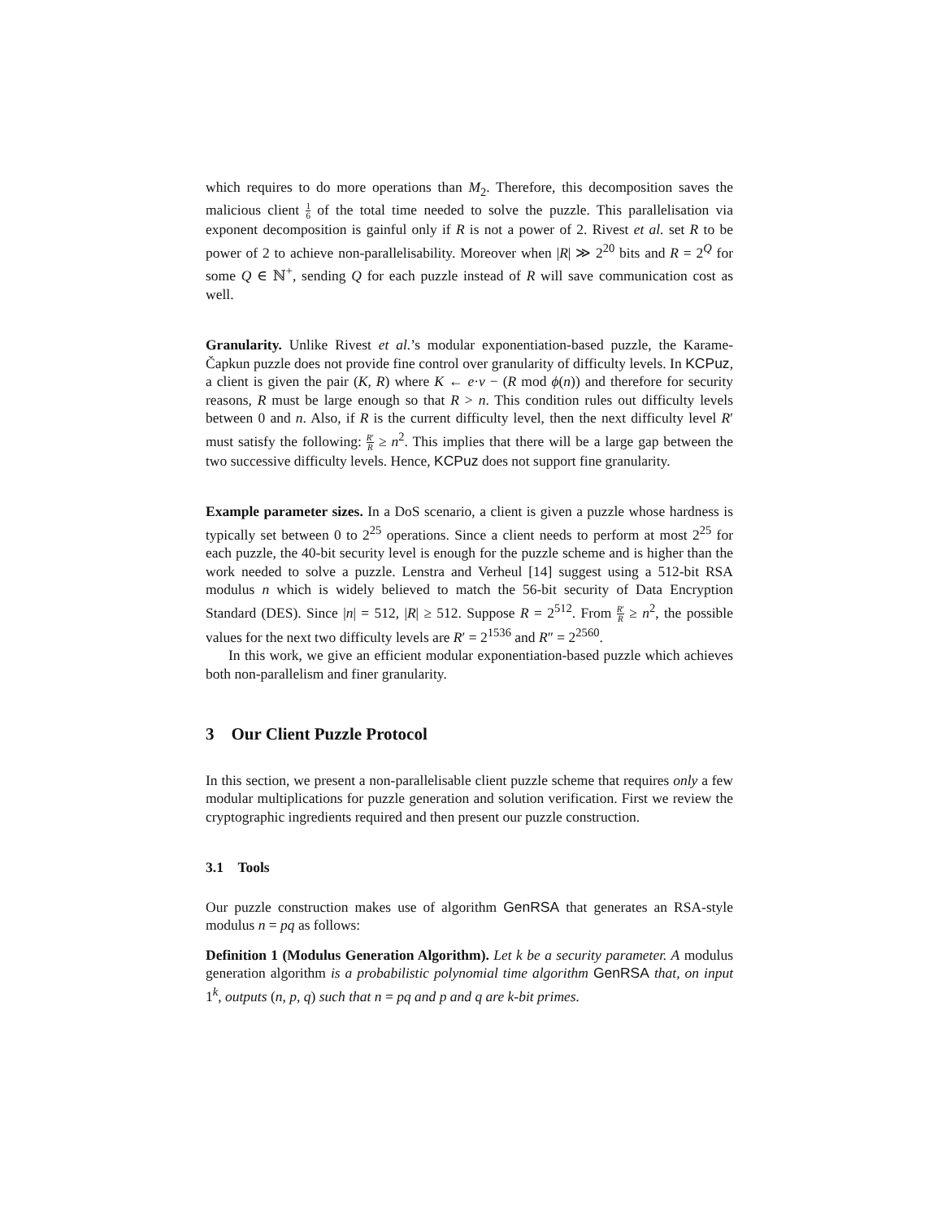which requires to do more operations than M<sub>2</sub>. Therefore, this decomposition saves the malicious client 1 6 of the total time needed to solve the puzzle. This parallelisation via exponent decomposition is gainful only if R is not a power of 2. Rivest et al. set R to be power of 2 to achieve non-parallelisability. Moreover when |R| ≫ 2<sup>20</sup> bits and R = 2<sup>Q</sup> for some Q ∈ ℕ<sup>+</sup>, sending Q for each puzzle instead of R will save communication cost as well.
Granularity. Unlike Rivest et al.’s modular exponentiation-based puzzle, the Karame-Čapkun puzzle does not provide fine control over granularity of difficulty levels. In KCPuz, a client is given the pair (K, R) where K ← e·v − (R mod ϕ(n)) and therefore for security reasons, R must be large enough so that R > n. This condition rules out difficulty levels between 0 and n. Also, if R is the current difficulty level, then the next difficulty level R′ must satisfy the following: R′ R ≥ n<sup>2</sup>. This implies that there will be a large gap between the two successive difficulty levels. Hence, KCPuz does not support fine granularity.
Example parameter sizes. In a DoS scenario, a client is given a puzzle whose hardness is typically set between 0 to 2<sup>25</sup> operations. Since a client needs to perform at most 2<sup>25</sup> for each puzzle, the 40-bit security level is enough for the puzzle scheme and is higher than the work needed to solve a puzzle. Lenstra and Verheul [14] suggest using a 512-bit RSA modulus n which is widely believed to match the 56-bit security of Data Encryption Standard (DES). Since |n| = 512, |R| ≥ 512. Suppose R = 2<sup>512</sup>. From R′ R ≥ n<sup>2</sup>, the possible values for the next two difficulty levels are R′ = 2<sup>1536</sup> and R″ = 2<sup>2560</sup>.
In this work, we give an efficient modular exponentiation-based puzzle which achieves both non-parallelism and finer granularity.
3 Our Client Puzzle Protocol
In this section, we present a non-parallelisable client puzzle scheme that requires only a few modular multiplications for puzzle generation and solution verification. First we review the cryptographic ingredients required and then present our puzzle construction.
3.1 Tools
Our puzzle construction makes use of algorithm GenRSA that generates an RSA-style modulus n = pq as follows:
Definition 1 (Modulus Generation Algorithm). Let k be a security parameter. A modulus generation algorithm is a probabilistic polynomial time algorithm GenRSA that, on input 1<sup>k</sup>, outputs (n, p, q) such that n = pq and p and q are k-bit primes.